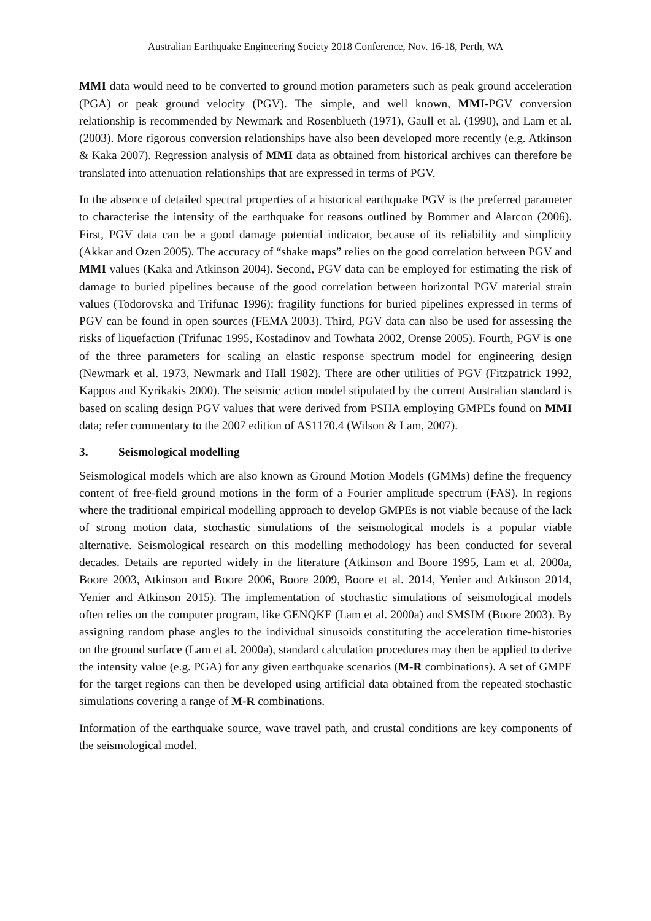Australian Earthquake Engineering Society 2018 Conference, Nov. 16-18, Perth, WA
MMI data would need to be converted to ground motion parameters such as peak ground acceleration (PGA) or peak ground velocity (PGV). The simple, and well known, MMI-PGV conversion relationship is recommended by Newmark and Rosenblueth (1971), Gaull et al. (1990), and Lam et al. (2003). More rigorous conversion relationships have also been developed more recently (e.g. Atkinson & Kaka 2007). Regression analysis of MMI data as obtained from historical archives can therefore be translated into attenuation relationships that are expressed in terms of PGV.
In the absence of detailed spectral properties of a historical earthquake PGV is the preferred parameter to characterise the intensity of the earthquake for reasons outlined by Bommer and Alarcon (2006). First, PGV data can be a good damage potential indicator, because of its reliability and simplicity (Akkar and Ozen 2005). The accuracy of “shake maps” relies on the good correlation between PGV and MMI values (Kaka and Atkinson 2004). Second, PGV data can be employed for estimating the risk of damage to buried pipelines because of the good correlation between horizontal PGV material strain values (Todorovska and Trifunac 1996); fragility functions for buried pipelines expressed in terms of PGV can be found in open sources (FEMA 2003). Third, PGV data can also be used for assessing the risks of liquefaction (Trifunac 1995, Kostadinov and Towhata 2002, Orense 2005). Fourth, PGV is one of the three parameters for scaling an elastic response spectrum model for engineering design (Newmark et al. 1973, Newmark and Hall 1982). There are other utilities of PGV (Fitzpatrick 1992, Kappos and Kyrikakis 2000). The seismic action model stipulated by the current Australian standard is based on scaling design PGV values that were derived from PSHA employing GMPEs found on MMI data; refer commentary to the 2007 edition of AS1170.4 (Wilson & Lam, 2007).
3. Seismological modelling
Seismological models which are also known as Ground Motion Models (GMMs) define the frequency content of free-field ground motions in the form of a Fourier amplitude spectrum (FAS). In regions where the traditional empirical modelling approach to develop GMPEs is not viable because of the lack of strong motion data, stochastic simulations of the seismological models is a popular viable alternative. Seismological research on this modelling methodology has been conducted for several decades. Details are reported widely in the literature (Atkinson and Boore 1995, Lam et al. 2000a, Boore 2003, Atkinson and Boore 2006, Boore 2009, Boore et al. 2014, Yenier and Atkinson 2014, Yenier and Atkinson 2015). The implementation of stochastic simulations of seismological models often relies on the computer program, like GENQKE (Lam et al. 2000a) and SMSIM (Boore 2003). By assigning random phase angles to the individual sinusoids constituting the acceleration time-histories on the ground surface (Lam et al. 2000a), standard calculation procedures may then be applied to derive the intensity value (e.g. PGA) for any given earthquake scenarios (M-R combinations). A set of GMPE for the target regions can then be developed using artificial data obtained from the repeated stochastic simulations covering a range of M-R combinations.
Information of the earthquake source, wave travel path, and crustal conditions are key components of the seismological model.